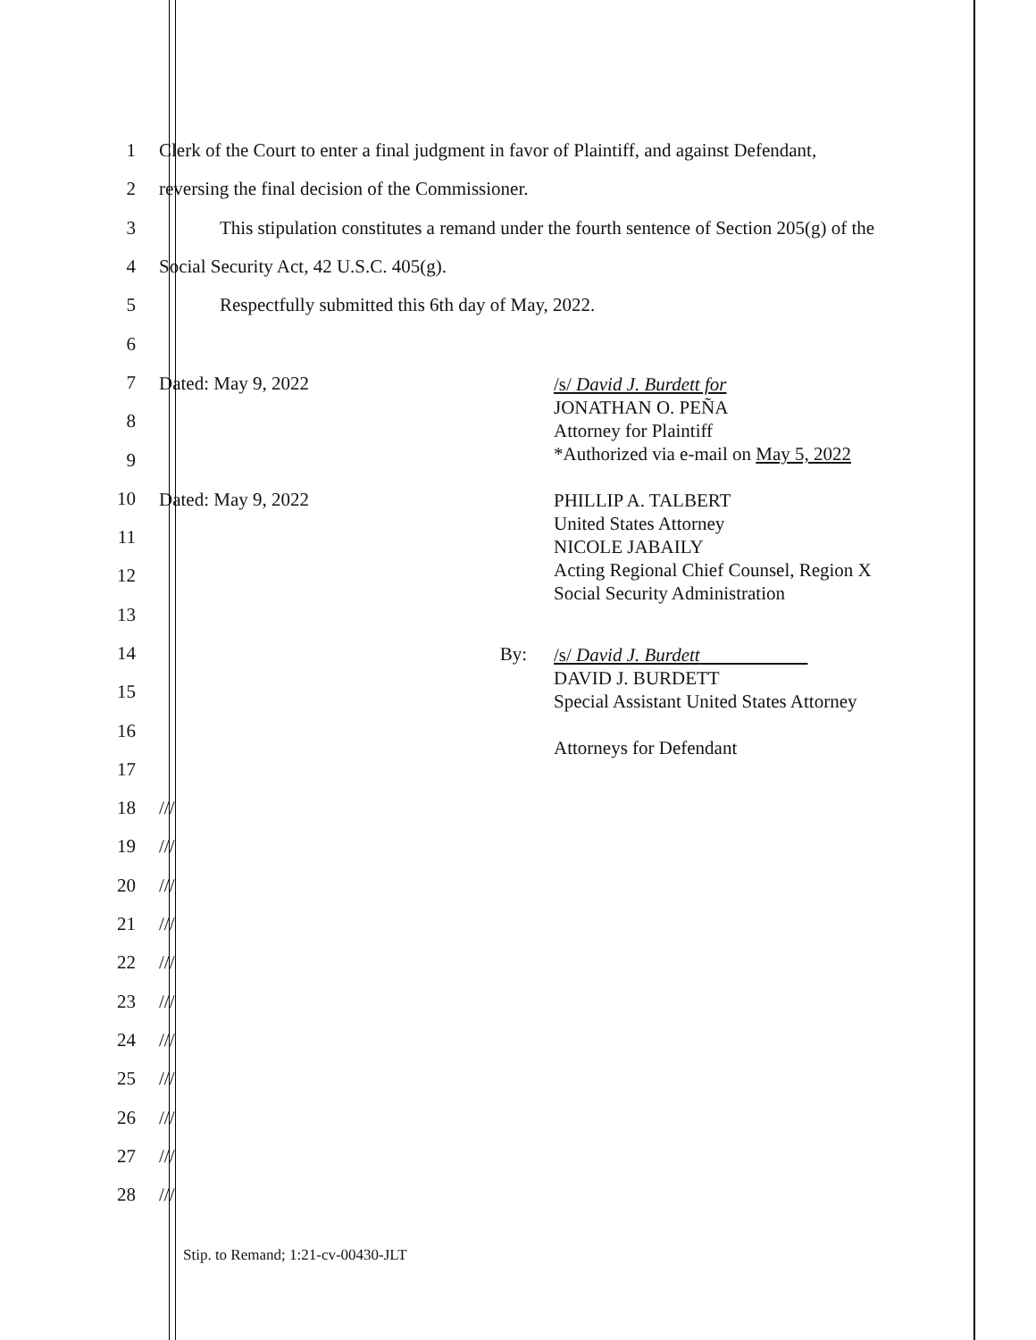1
Clerk of the Court to enter a final judgment in favor of Plaintiff, and against Defendant,
2
reversing the final decision of the Commissioner.
3
This stipulation constitutes a remand under the fourth sentence of Section 205(g) of the
4
Social Security Act, 42 U.S.C. 405(g).
5
Respectfully submitted this 6th day of May, 2022.
6
7
8
9
Dated: May 9, 2022
/s/ David J. Burdett for
JONATHAN O. PEÑA
Attorney for Plaintiff
*Authorized via e-mail on May 5, 2022
10
11
12
13
Dated: May 9, 2022
PHILLIP A. TALBERT
United States Attorney
NICOLE JABAILY
Acting Regional Chief Counsel, Region X
Social Security Administration
14
15
16
17
By:
/s/ David J. Burdett
DAVID J. BURDETT
Special Assistant United States Attorney
Attorneys for Defendant
18 ///
19 ///
20 ///
21 ///
22 ///
23 ///
24 ///
25 ///
26 ///
27 ///
28 ///
Stip. to Remand; 1:21-cv-00430-JLT